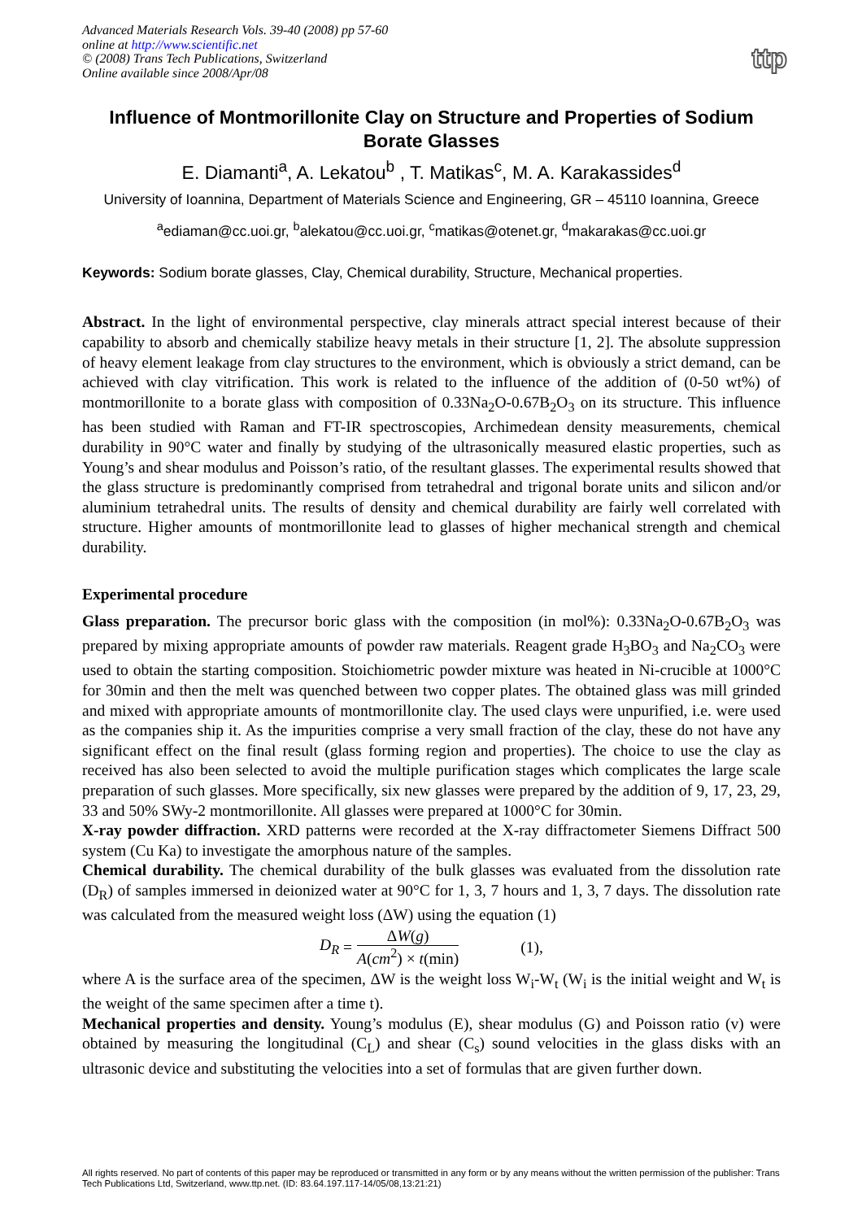Advanced Materials Research Vols. 39-40 (2008) pp 57-60
online at http://www.scientific.net
© (2008) Trans Tech Publications, Switzerland
Online available since 2008/Apr/08
ttp
Influence of Montmorillonite Clay on Structure and Properties of Sodium Borate Glasses
E. Diamanti<sup>a</sup>, A. Lekatou<sup>b</sup> , T. Matikas<sup>c</sup>, M. A. Karakassides<sup>d</sup>
University of Ioannina, Department of Materials Science and Engineering, GR – 45110 Ioannina, Greece
<sup>a</sup> ediaman@cc.uoi.gr, <sup>b</sup>alekatou@cc.uoi.gr, <sup>c</sup>matikas@otenet.gr, <sup>d</sup>makarakas@cc.uoi.gr
Keywords: Sodium borate glasses, Clay, Chemical durability, Structure, Mechanical properties.
Abstract. In the light of environmental perspective, clay minerals attract special interest because of their capability to absorb and chemically stabilize heavy metals in their structure [1, 2]. The absolute suppression of heavy element leakage from clay structures to the environment, which is obviously a strict demand, can be achieved with clay vitrification. This work is related to the influence of the addition of (0-50 wt%) of montmorillonite to a borate glass with composition of 0.33Na<sub>2</sub>O-0.67B<sub>2</sub>O<sub>3</sub> on its structure. This influence has been studied with Raman and FT-IR spectroscopies, Archimedean density measurements, chemical durability in 90°C water and finally by studying of the ultrasonically measured elastic properties, such as Young’s and shear modulus and Poisson’s ratio, of the resultant glasses. The experimental results showed that the glass structure is predominantly comprised from tetrahedral and trigonal borate units and silicon and/or aluminium tetrahedral units. The results of density and chemical durability are fairly well correlated with structure. Higher amounts of montmorillonite lead to glasses of higher mechanical strength and chemical durability.
Experimental procedure
Glass preparation. The precursor boric glass with the composition (in mol%): 0.33Na<sub>2</sub>O-0.67B<sub>2</sub>O<sub>3</sub> was prepared by mixing appropriate amounts of powder raw materials. Reagent grade H<sub>3</sub>BO<sub>3</sub> and Na<sub>2</sub>CO<sub>3</sub> were used to obtain the starting composition. Stoichiometric powder mixture was heated in Ni-crucible at 1000°C for 30min and then the melt was quenched between two copper plates. The obtained glass was mill grinded and mixed with appropriate amounts of montmorillonite clay. The used clays were unpurified, i.e. were used as the companies ship it. As the impurities comprise a very small fraction of the clay, these do not have any significant effect on the final result (glass forming region and properties). The choice to use the clay as received has also been selected to avoid the multiple purification stages which complicates the large scale preparation of such glasses. More specifically, six new glasses were prepared by the addition of 9, 17, 23, 29, 33 and 50% SWy-2 montmorillonite. All glasses were prepared at 1000°C for 30min.
X-ray powder diffraction. XRD patterns were recorded at the X-ray diffractometer Siemens Diffract 500 system (Cu Ka) to investigate the amorphous nature of the samples.
Chemical durability. The chemical durability of the bulk glasses was evaluated from the dissolution rate (D<sub>R</sub>) of samples immersed in deionized water at 90°C for 1, 3, 7 hours and 1, 3, 7 days. The dissolution rate was calculated from the measured weight loss (ΔW) using the equation (1)
D<sub>R</sub> = ΔW(g) A(cm<sup>2</sup>) × t(min) (1),
where A is the surface area of the specimen, ΔW is the weight loss W<sub>i</sub>-W<sub>t</sub> (W<sub>i</sub> is the initial weight and W<sub>t</sub> is the weight of the same specimen after a time t).
Mechanical properties and density. Young’s modulus (E), shear modulus (G) and Poisson ratio (v) were obtained by measuring the longitudinal (C<sub>L</sub>) and shear (C<sub>s</sub>) sound velocities in the glass disks with an ultrasonic device and substituting the velocities into a set of formulas that are given further down.
All rights reserved. No part of contents of this paper may be reproduced or transmitted in any form or by any means without the written permission of the publisher: Trans Tech Publications Ltd, Switzerland, www.ttp.net. (ID: 83.64.197.117-14/05/08,13:21:21)